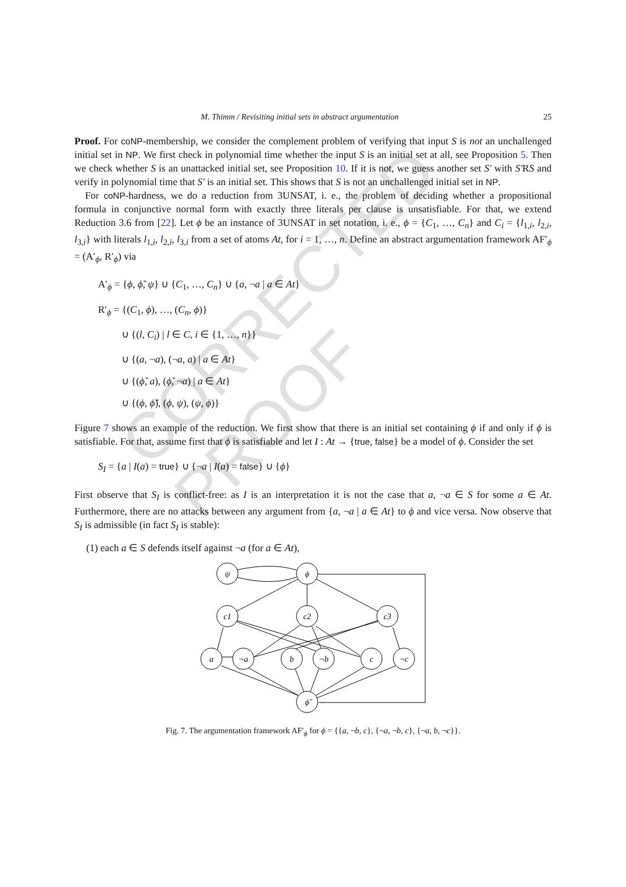CORRECTED PROOF
M. Thimm / Revisiting initial sets in abstract argumentation 25
Proof. For coNP-membership, we consider the complement problem of verifying that input S is not an unchallenged initial set in NP. We first check in polynomial time whether the input S is an initial set at all, see Proposition 5. Then we check whether S is an unattacked initial set, see Proposition 10. If it is not, we guess another set S′ with S′RS and verify in polynomial time that S′ is an initial set. This shows that S is not an unchallenged initial set in NP.
For coNP-hardness, we do a reduction from 3UNSAT, i. e., the problem of deciding whether a propositional formula in conjunctive normal form with exactly three literals per clause is unsatisfiable. For that, we extend Reduction 3.6 from [22]. Let ϕ be an instance of 3UNSAT in set notation, i. e., ϕ = {C<sub>1</sub>, …, C<sub>n</sub>} and C<sub>i</sub> = {l<sub>1,i</sub>, l<sub>2,i</sub>, l<sub>3,i</sub>} with literals l<sub>1,i</sub>, l<sub>2,i</sub>, l<sub>3,i</sub> from a set of atoms At, for i = 1, …, n. Define an abstract argumentation framework AF′<sub>ϕ</sub> = (A′<sub>ϕ</sub>, R′<sub>ϕ</sub>) via
A′<sub>ϕ</sub> = {ϕ, ϕ̃, ψ} ∪ {C<sub>1</sub>, …, C<sub>n</sub>} ∪ {a, ¬a | a ∈ At}
R′<sub>ϕ</sub> = {(C<sub>1</sub>, ϕ), …, (C<sub>n</sub>, ϕ)}
∪ {(l, C<sub>i</sub>) | l ∈ C, i ∈ {1, …, n}}
∪ {(a, ¬a), (¬a, a) | a ∈ At}
∪ {(ϕ̃, a), (ϕ̃, ¬a) | a ∈ At}
∪ {(ϕ, ϕ̃), (ϕ, ψ), (ψ, ϕ)}
Figure 7 shows an example of the reduction. We first show that there is an initial set containing ϕ if and only if ϕ is satisfiable. For that, assume first that ϕ is satisfiable and let I : At → {true, false} be a model of ϕ. Consider the set
S<sub>I</sub> = {a | I(a) = true} ∪ {¬a | I(a) = false} ∪ {ϕ}
First observe that S<sub>I</sub> is conflict-free: as I is an interpretation it is not the case that a, ¬a ∈ S for some a ∈ At. Furthermore, there are no attacks between any argument from {a, ¬a | a ∈ At} to ϕ and vice versa. Now observe that S<sub>I</sub> is admissible (in fact S<sub>I</sub> is stable):
(1) each a ∈ S defends itself against ¬a (for a ∈ At),
ψ
ϕ
c1
c2
c3
a
¬a
b
¬b
c
¬c
ϕ̃
Fig. 7. The argumentation framework AF′<sub>ϕ</sub> for ϕ = {{a, ¬b, c}, {¬a, ¬b, c}, {¬a, b, ¬c}}.